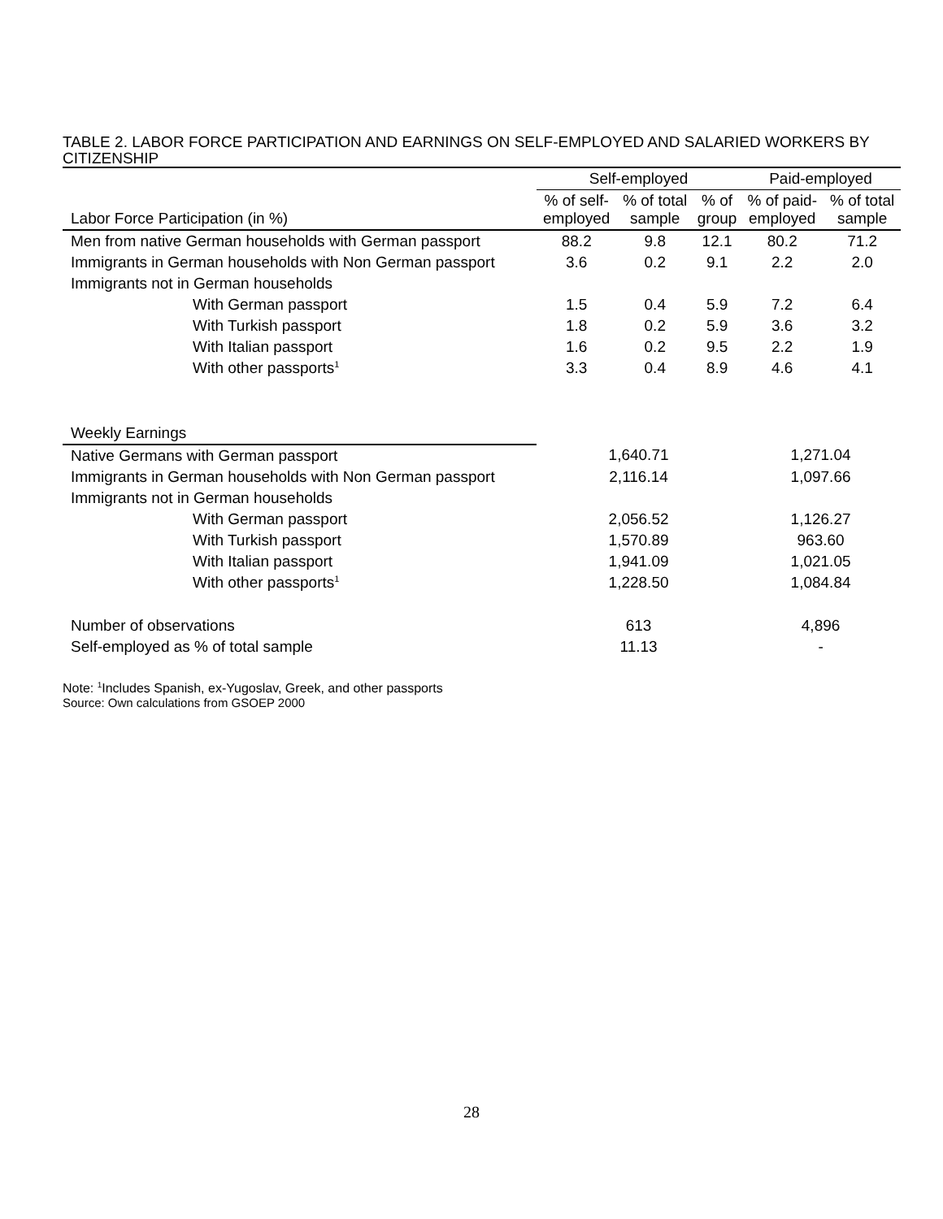TABLE 2. LABOR FORCE PARTICIPATION AND EARNINGS ON SELF-EMPLOYED AND SALARIED WORKERS BY CITIZENSHIP
| | Self-employed | | | Paid-employed | |
| --- | --- | --- | --- | --- | --- |
| Labor Force Participation (in %) | % of self- employed | % of total sample | % of group | % of paid- employed | % of total sample |
| Men from native German households with German passport | 88.2 | 9.8 | 12.1 | 80.2 | 71.2 |
| Immigrants in German households with Non German passport | 3.6 | 0.2 | 9.1 | 2.2 | 2.0 |
| Immigrants not in German households | | | | | |
| With German passport | 1.5 | 0.4 | 5.9 | 7.2 | 6.4 |
| With Turkish passport | 1.8 | 0.2 | 5.9 | 3.6 | 3.2 |
| With Italian passport | 1.6 | 0.2 | 9.5 | 2.2 | 1.9 |
| With other passports<sup>1</sup> | 3.3 | 0.4 | 8.9 | 4.6 | 4.1 |
| Weekly Earnings | | | | | |
| Native Germans with German passport | 1,640.71 | | | 1,271.04 | |
| Immigrants in German households with Non German passport | 2,116.14 | | | 1,097.66 | |
| Immigrants not in German households | | | | | |
| With German passport | 2,056.52 | | | 1,126.27 | |
| With Turkish passport | 1,570.89 | | | 963.60 | |
| With Italian passport | 1,941.09 | | | 1,021.05 | |
| With other passports<sup>1</sup> | 1,228.50 | | | 1,084.84 | |
| Number of observations | 613 | | | 4,896 | |
| Self-employed as % of total sample | 11.13 | | | - | |
Note: <sup>1</sup>Includes Spanish, ex-Yugoslav, Greek, and other passports
Source: Own calculations from GSOEP 2000
28